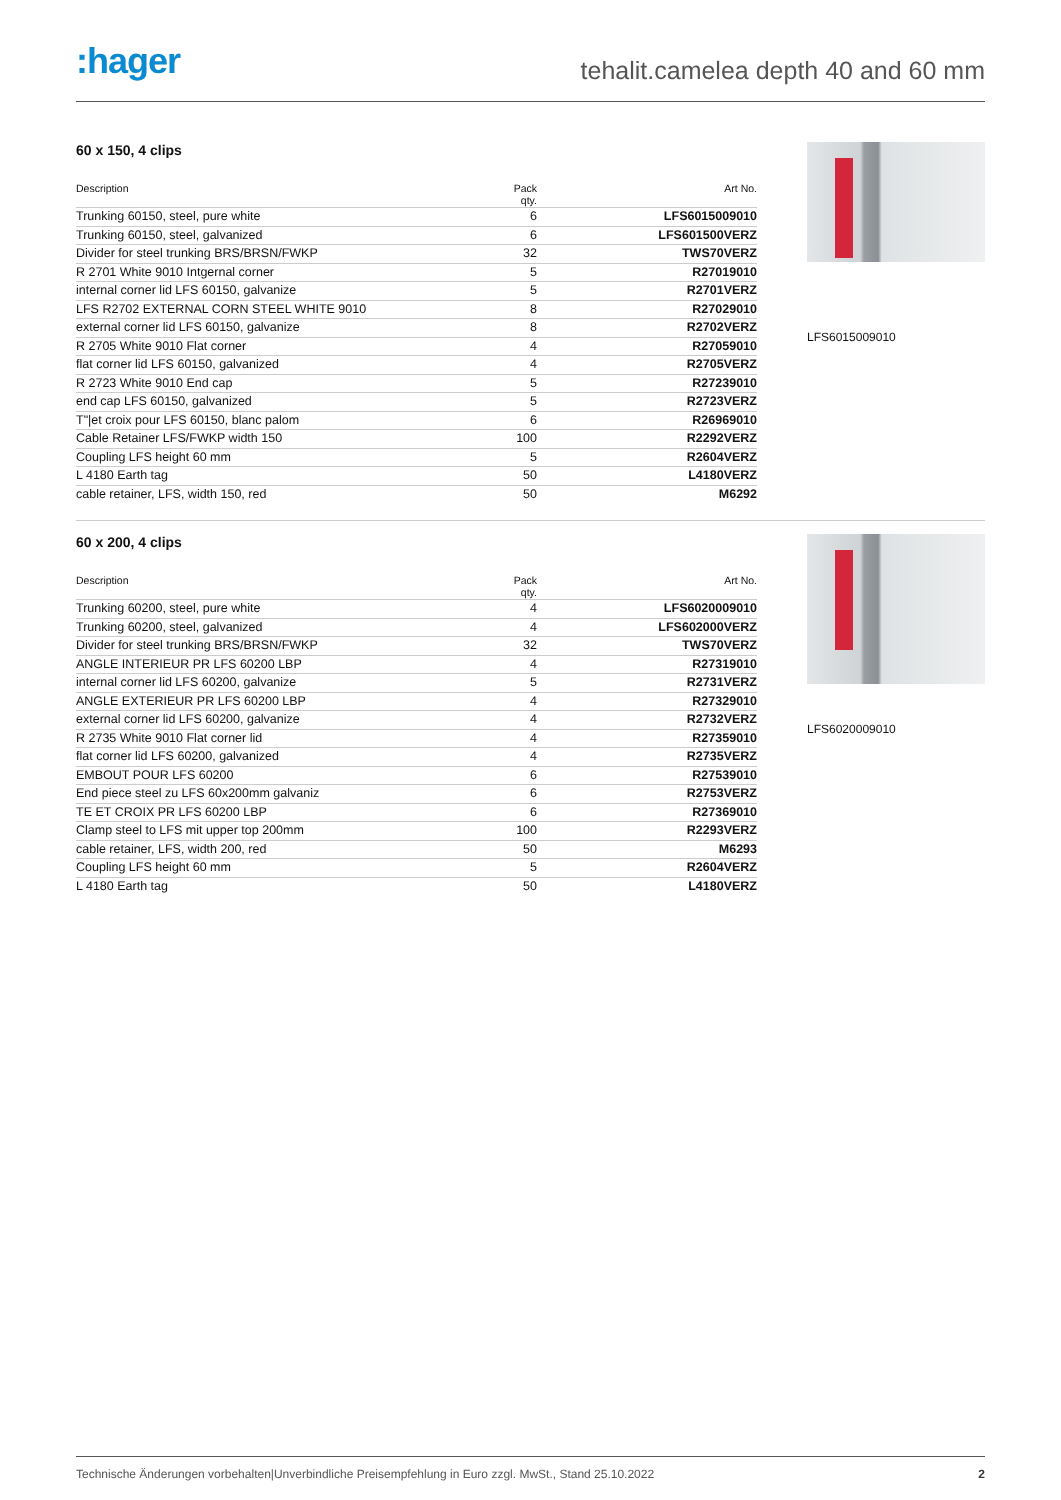:hager
tehalit.camelea depth 40 and 60 mm
60 x 150, 4 clips
| Description | Pack qty. | Art No. |
| --- | --- | --- |
| Trunking 60150, steel, pure white | 6 | LFS6015009010 |
| Trunking 60150, steel, galvanized | 6 | LFS601500VERZ |
| Divider for steel trunking BRS/BRSN/FWKP | 32 | TWS70VERZ |
| R 2701 White 9010 Intgernal corner | 5 | R27019010 |
| internal corner lid LFS 60150, galvanize | 5 | R2701VERZ |
| LFS R2702 EXTERNAL CORN STEEL WHITE 9010 | 8 | R27029010 |
| external corner lid LFS 60150, galvanize | 8 | R2702VERZ |
| R 2705 White 9010 Flat corner | 4 | R27059010 |
| flat corner lid LFS 60150, galvanized | 4 | R2705VERZ |
| R 2723 White 9010 End cap | 5 | R27239010 |
| end cap LFS 60150, galvanized | 5 | R2723VERZ |
| T"/et croix pour LFS 60150, blanc palom | 6 | R26969010 |
| Cable Retainer LFS/FWKP width 150 | 100 | R2292VERZ |
| Coupling LFS height 60 mm | 5 | R2604VERZ |
| L 4180 Earth tag | 50 | L4180VERZ |
| cable retainer, LFS, width 150, red | 50 | M6292 |
LFS6015009010
60 x 200, 4 clips
| Description | Pack qty. | Art No. |
| --- | --- | --- |
| Trunking 60200, steel, pure white | 4 | LFS6020009010 |
| Trunking 60200, steel, galvanized | 4 | LFS602000VERZ |
| Divider for steel trunking BRS/BRSN/FWKP | 32 | TWS70VERZ |
| ANGLE INTERIEUR PR LFS 60200 LBP | 4 | R27319010 |
| internal corner lid LFS 60200, galvanize | 5 | R2731VERZ |
| ANGLE EXTERIEUR PR LFS 60200 LBP | 4 | R27329010 |
| external corner lid LFS 60200, galvanize | 4 | R2732VERZ |
| R 2735 White 9010 Flat corner lid | 4 | R27359010 |
| flat corner lid LFS 60200, galvanized | 4 | R2735VERZ |
| EMBOUT POUR LFS 60200 | 6 | R27539010 |
| End piece steel zu LFS 60x200mm galvaniz | 6 | R2753VERZ |
| TE ET CROIX PR LFS 60200 LBP | 6 | R27369010 |
| Clamp steel to LFS mit upper top 200mm | 100 | R2293VERZ |
| cable retainer, LFS, width 200, red | 50 | M6293 |
| Coupling LFS height 60 mm | 5 | R2604VERZ |
| L 4180 Earth tag | 50 | L4180VERZ |
LFS6020009010
Technische Änderungen vorbehalten|Unverbindliche Preisempfehlung in Euro zzgl. MwSt., Stand 25.10.2022 2